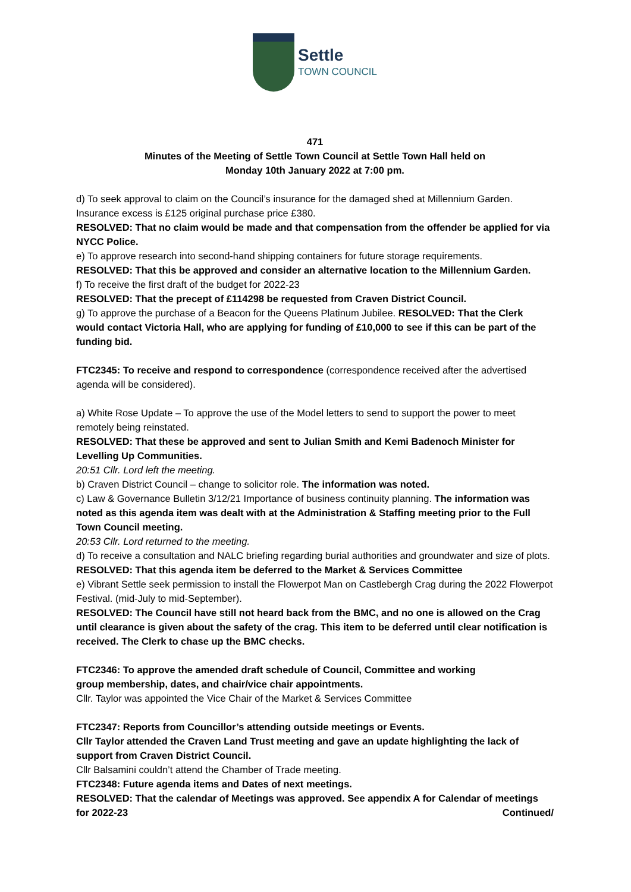Settle
TOWN COUNCIL
471
Minutes of the Meeting of Settle Town Council at Settle Town Hall held on
Monday 10th January 2022 at 7:00 pm.
d) To seek approval to claim on the Council’s insurance for the damaged shed at Millennium Garden. Insurance excess is £125 original purchase price £380.
RESOLVED: That no claim would be made and that compensation from the offender be applied for via NYCC Police.
e) To approve research into second-hand shipping containers for future storage requirements.
RESOLVED: That this be approved and consider an alternative location to the Millennium Garden.
f) To receive the first draft of the budget for 2022-23
RESOLVED: That the precept of £114298 be requested from Craven District Council.
g) To approve the purchase of a Beacon for the Queens Platinum Jubilee. RESOLVED: That the Clerk would contact Victoria Hall, who are applying for funding of £10,000 to see if this can be part of the funding bid.
FTC2345: To receive and respond to correspondence (correspondence received after the advertised agenda will be considered).
a) White Rose Update – To approve the use of the Model letters to send to support the power to meet remotely being reinstated.
RESOLVED: That these be approved and sent to Julian Smith and Kemi Badenoch Minister for Levelling Up Communities.
20:51 Cllr. Lord left the meeting.
b) Craven District Council – change to solicitor role. The information was noted.
c) Law & Governance Bulletin 3/12/21 Importance of business continuity planning. The information was noted as this agenda item was dealt with at the Administration & Staffing meeting prior to the Full Town Council meeting.
20:53 Cllr. Lord returned to the meeting.
d) To receive a consultation and NALC briefing regarding burial authorities and groundwater and size of plots. RESOLVED: That this agenda item be deferred to the Market & Services Committee
e) Vibrant Settle seek permission to install the Flowerpot Man on Castlebergh Crag during the 2022 Flowerpot Festival. (mid-July to mid-September).
RESOLVED: The Council have still not heard back from the BMC, and no one is allowed on the Crag until clearance is given about the safety of the crag. This item to be deferred until clear notification is received. The Clerk to chase up the BMC checks.
FTC2346: To approve the amended draft schedule of Council, Committee and working
group membership, dates, and chair/vice chair appointments.
Cllr. Taylor was appointed the Vice Chair of the Market & Services Committee
FTC2347: Reports from Councillor’s attending outside meetings or Events.
Cllr Taylor attended the Craven Land Trust meeting and gave an update highlighting the lack of support from Craven District Council.
Cllr Balsamini couldn’t attend the Chamber of Trade meeting.
FTC2348: Future agenda items and Dates of next meetings.
RESOLVED: That the calendar of Meetings was approved. See appendix A for Calendar of meetings
for 2022-23 Continued/